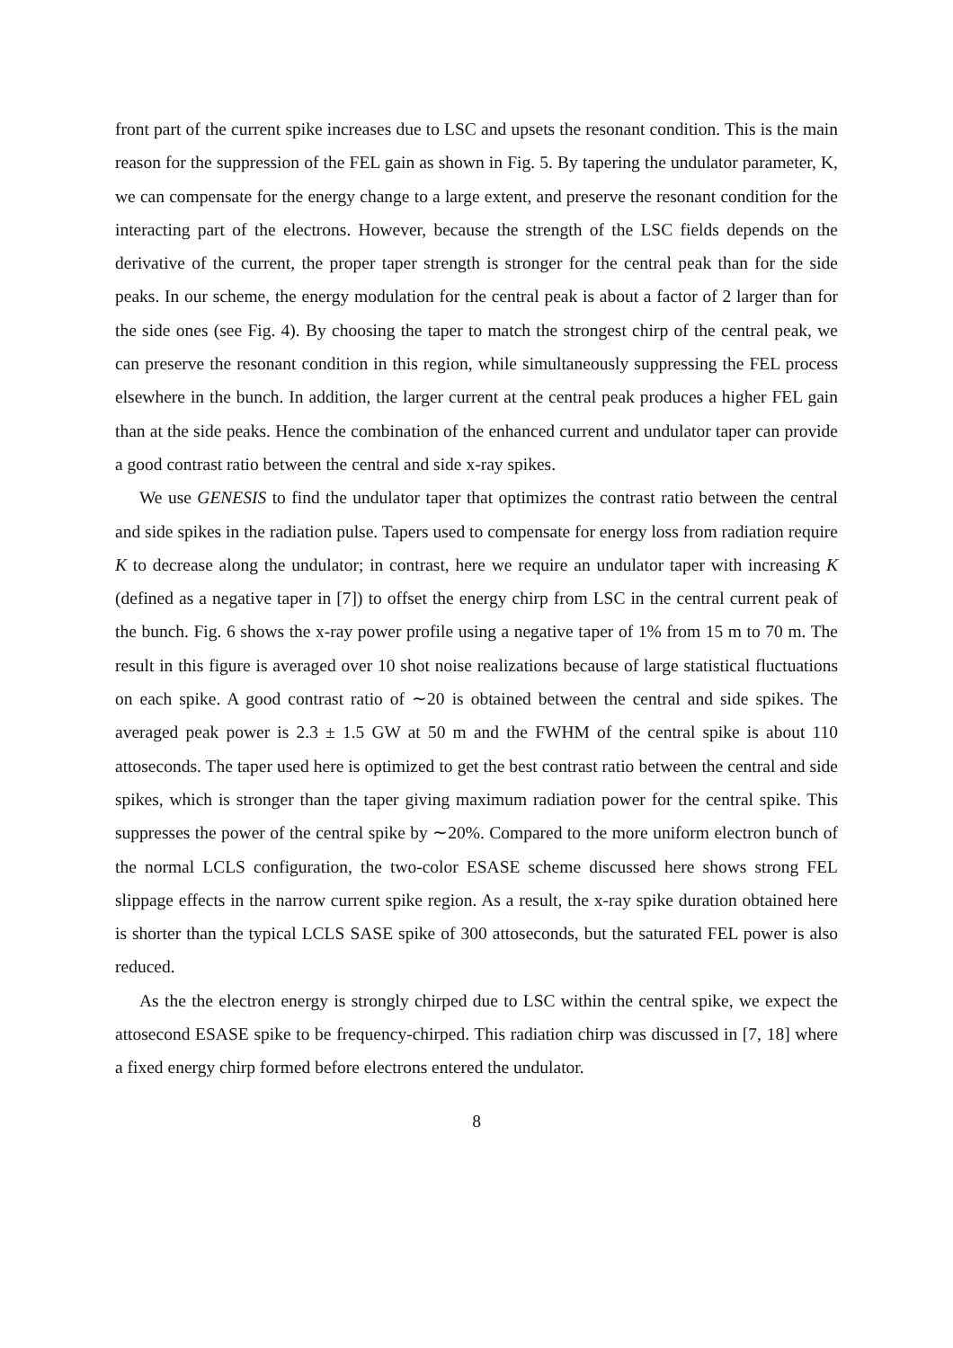front part of the current spike increases due to LSC and upsets the resonant condition. This is the main reason for the suppression of the FEL gain as shown in Fig. 5. By tapering the undulator parameter, K, we can compensate for the energy change to a large extent, and preserve the resonant condition for the interacting part of the electrons. However, because the strength of the LSC fields depends on the derivative of the current, the proper taper strength is stronger for the central peak than for the side peaks. In our scheme, the energy modulation for the central peak is about a factor of 2 larger than for the side ones (see Fig. 4). By choosing the taper to match the strongest chirp of the central peak, we can preserve the resonant condition in this region, while simultaneously suppressing the FEL process elsewhere in the bunch. In addition, the larger current at the central peak produces a higher FEL gain than at the side peaks. Hence the combination of the enhanced current and undulator taper can provide a good contrast ratio between the central and side x-ray spikes.
We use GENESIS to find the undulator taper that optimizes the contrast ratio between the central and side spikes in the radiation pulse. Tapers used to compensate for energy loss from radiation require K to decrease along the undulator; in contrast, here we require an undulator taper with increasing K (defined as a negative taper in [7]) to offset the energy chirp from LSC in the central current peak of the bunch. Fig. 6 shows the x-ray power profile using a negative taper of 1% from 15 m to 70 m. The result in this figure is averaged over 10 shot noise realizations because of large statistical fluctuations on each spike. A good contrast ratio of ∼20 is obtained between the central and side spikes. The averaged peak power is 2.3 ± 1.5 GW at 50 m and the FWHM of the central spike is about 110 attoseconds. The taper used here is optimized to get the best contrast ratio between the central and side spikes, which is stronger than the taper giving maximum radiation power for the central spike. This suppresses the power of the central spike by ∼20%. Compared to the more uniform electron bunch of the normal LCLS configuration, the two-color ESASE scheme discussed here shows strong FEL slippage effects in the narrow current spike region. As a result, the x-ray spike duration obtained here is shorter than the typical LCLS SASE spike of 300 attoseconds, but the saturated FEL power is also reduced.
As the the electron energy is strongly chirped due to LSC within the central spike, we expect the attosecond ESASE spike to be frequency-chirped. This radiation chirp was discussed in [7, 18] where a fixed energy chirp formed before electrons entered the undulator.
8